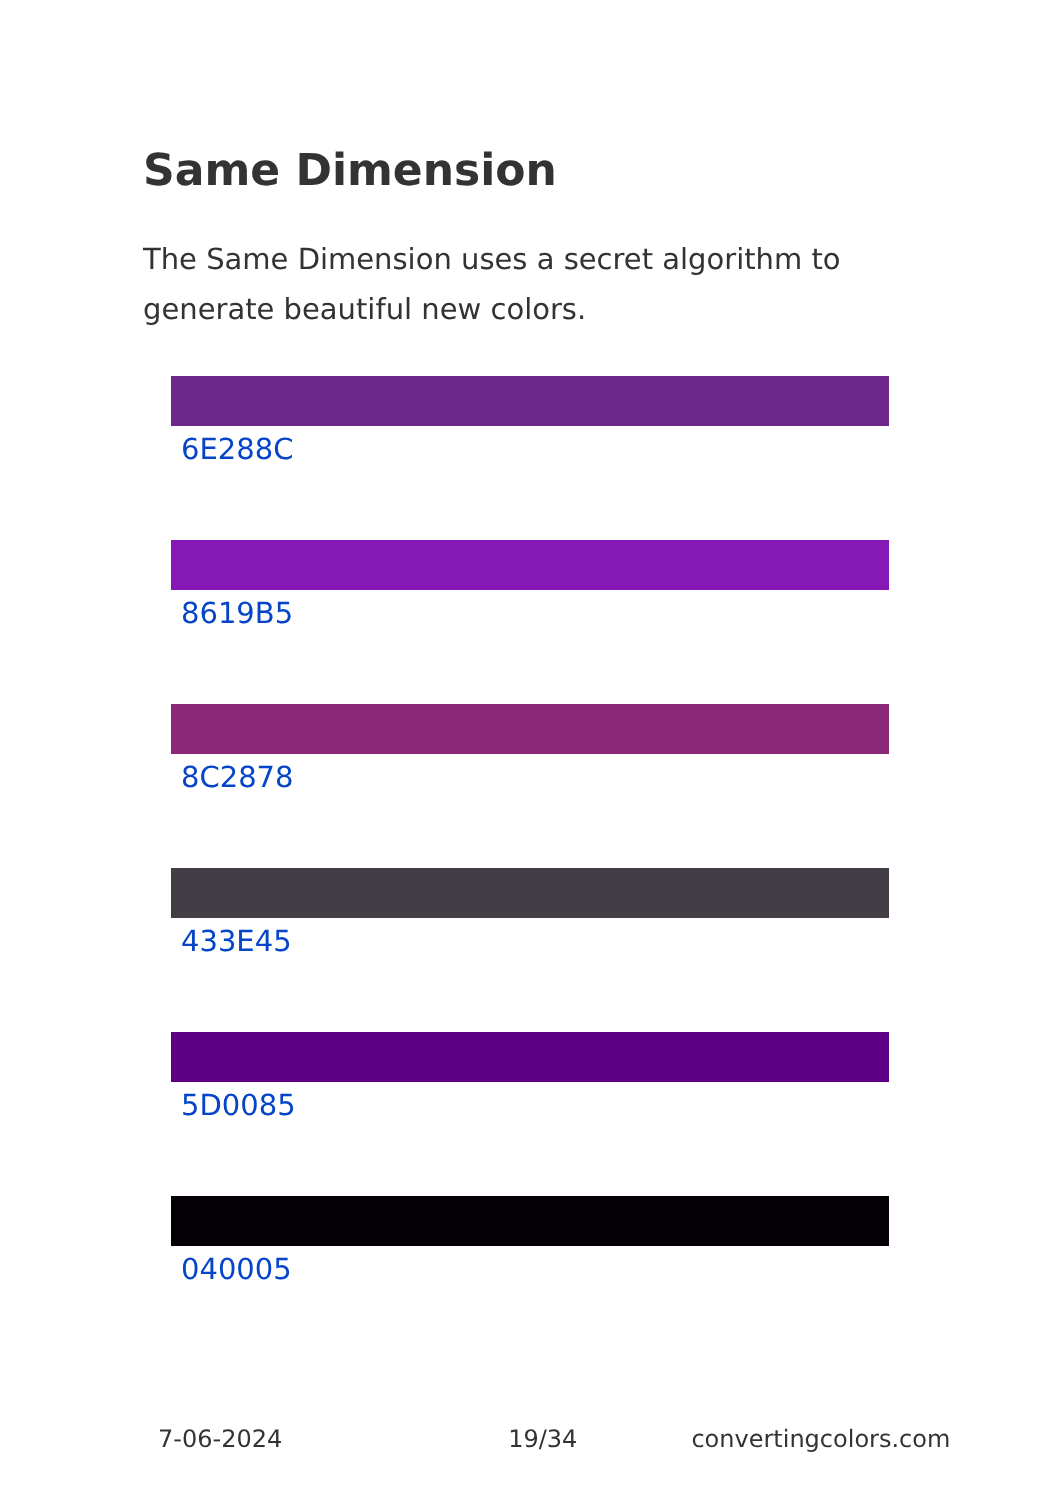Same Dimension
The Same Dimension uses a secret algorithm to generate beautiful new colors.
6E288C
8619B5
8C2878
433E45
5D0085
040005
7-06-2024 19/34 convertingcolors.com